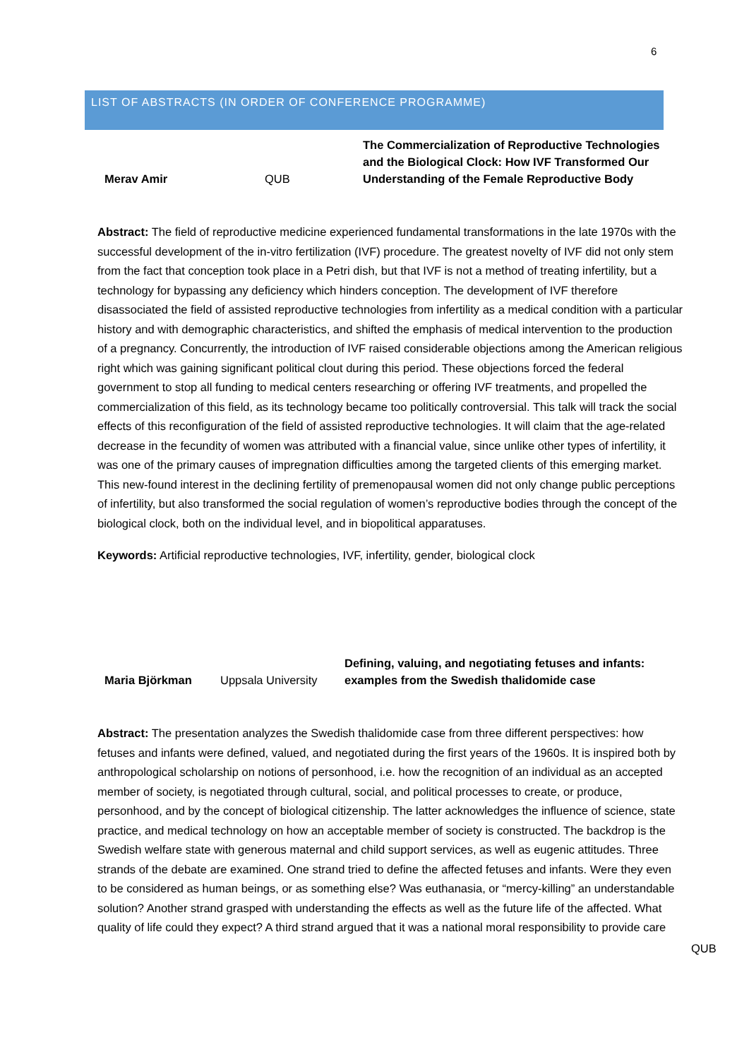6
LIST OF ABSTRACTS (IN ORDER OF CONFERENCE PROGRAMME)
Merav Amir
QUB
The Commercialization of Reproductive Technologies and the Biological Clock: How IVF Transformed Our Understanding of the Female Reproductive Body
Abstract: The field of reproductive medicine experienced fundamental transformations in the late 1970s with the successful development of the in-vitro fertilization (IVF) procedure. The greatest novelty of IVF did not only stem from the fact that conception took place in a Petri dish, but that IVF is not a method of treating infertility, but a technology for bypassing any deficiency which hinders conception. The development of IVF therefore disassociated the field of assisted reproductive technologies from infertility as a medical condition with a particular history and with demographic characteristics, and shifted the emphasis of medical intervention to the production of a pregnancy. Concurrently, the introduction of IVF raised considerable objections among the American religious right which was gaining significant political clout during this period. These objections forced the federal government to stop all funding to medical centers researching or offering IVF treatments, and propelled the commercialization of this field, as its technology became too politically controversial. This talk will track the social effects of this reconfiguration of the field of assisted reproductive technologies. It will claim that the age-related decrease in the fecundity of women was attributed with a financial value, since unlike other types of infertility, it was one of the primary causes of impregnation difficulties among the targeted clients of this emerging market. This new-found interest in the declining fertility of premenopausal women did not only change public perceptions of infertility, but also transformed the social regulation of women’s reproductive bodies through the concept of the biological clock, both on the individual level, and in biopolitical apparatuses.
Keywords: Artificial reproductive technologies, IVF, infertility, gender, biological clock
Maria Björkman
Uppsala University
Defining, valuing, and negotiating fetuses and infants: examples from the Swedish thalidomide case
Abstract: The presentation analyzes the Swedish thalidomide case from three different perspectives: how fetuses and infants were defined, valued, and negotiated during the first years of the 1960s. It is inspired both by anthropological scholarship on notions of personhood, i.e. how the recognition of an individual as an accepted member of society, is negotiated through cultural, social, and political processes to create, or produce, personhood, and by the concept of biological citizenship. The latter acknowledges the influence of science, state practice, and medical technology on how an acceptable member of society is constructed. The backdrop is the Swedish welfare state with generous maternal and child support services, as well as eugenic attitudes. Three strands of the debate are examined. One strand tried to define the affected fetuses and infants. Were they even to be considered as human beings, or as something else? Was euthanasia, or “mercy-killing” an understandable solution? Another strand grasped with understanding the effects as well as the future life of the affected. What quality of life could they expect? A third strand argued that it was a national moral responsibility to provide care
QUB